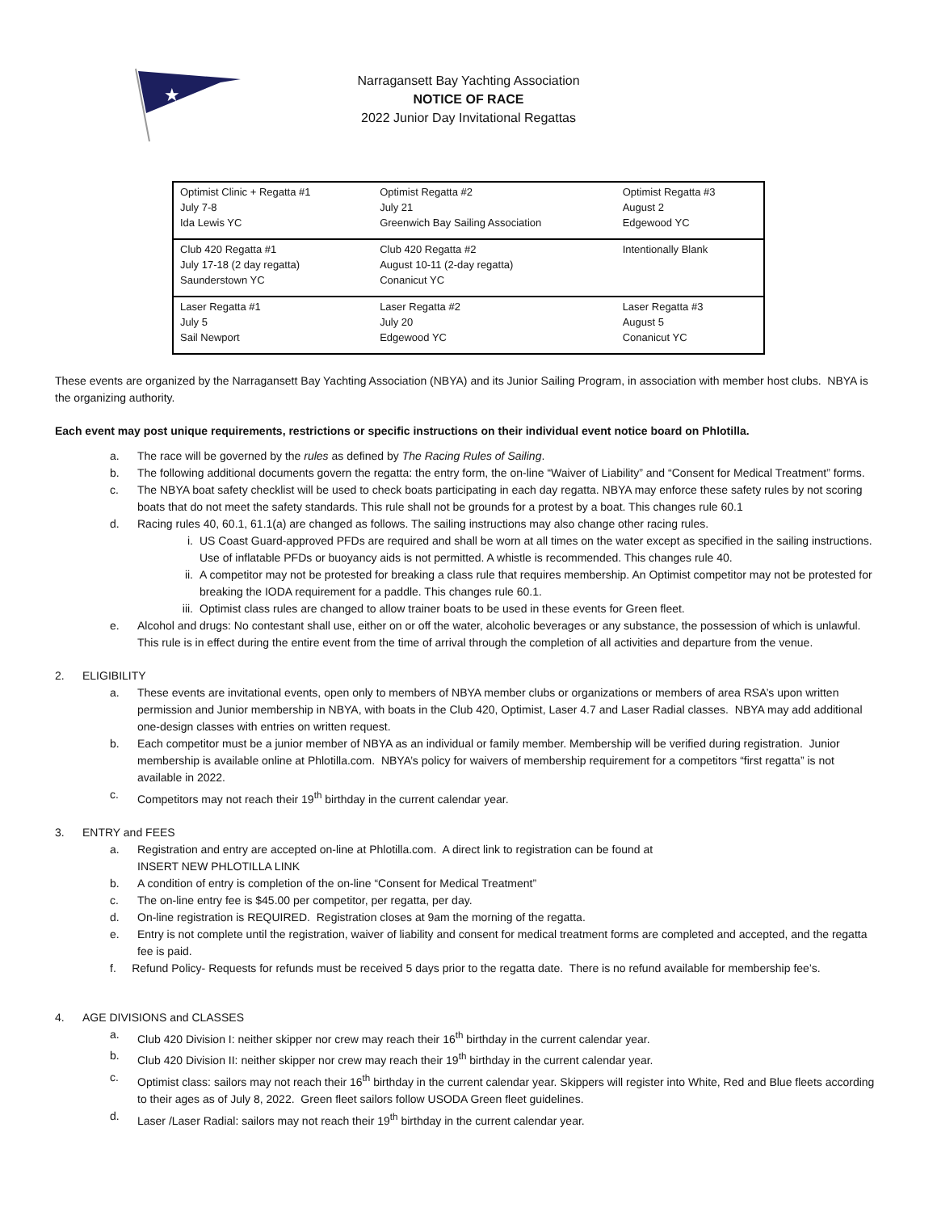★
Narragansett Bay Yachting Association
NOTICE OF RACE
2022 Junior Day Invitational Regattas
| Optimist Clinic + Regatta #1 July 7-8 Ida Lewis YC | Optimist Regatta #2 July 21 Greenwich Bay Sailing Association | Optimist Regatta #3 August 2 Edgewood YC |
| Club 420 Regatta #1 July 17-18 (2 day regatta) Saunderstown YC | Club 420 Regatta #2 August 10-11 (2-day regatta) Conanicut YC | Intentionally Blank |
| Laser Regatta #1 July 5 Sail Newport | Laser Regatta #2 July 20 Edgewood YC | Laser Regatta #3 August 5 Conanicut YC |
These events are organized by the Narragansett Bay Yachting Association (NBYA) and its Junior Sailing Program, in association with member host clubs. NBYA is the organizing authority.
Each event may post unique requirements, restrictions or specific instructions on their individual event notice board on Phlotilla.
a. The race will be governed by the rules as defined by The Racing Rules of Sailing.
b. The following additional documents govern the regatta: the entry form, the on-line “Waiver of Liability” and “Consent for Medical Treatment” forms.
c. The NBYA boat safety checklist will be used to check boats participating in each day regatta. NBYA may enforce these safety rules by not scoring boats that do not meet the safety standards. This rule shall not be grounds for a protest by a boat. This changes rule 60.1
d. Racing rules 40, 60.1, 61.1(a) are changed as follows. The sailing instructions may also change other racing rules.
i. US Coast Guard-approved PFDs are required and shall be worn at all times on the water except as specified in the sailing instructions. Use of inflatable PFDs or buoyancy aids is not permitted. A whistle is recommended. This changes rule 40.
ii. A competitor may not be protested for breaking a class rule that requires membership. An Optimist competitor may not be protested for breaking the IODA requirement for a paddle. This changes rule 60.1.
iii. Optimist class rules are changed to allow trainer boats to be used in these events for Green fleet.
e. Alcohol and drugs: No contestant shall use, either on or off the water, alcoholic beverages or any substance, the possession of which is unlawful. This rule is in effect during the entire event from the time of arrival through the completion of all activities and departure from the venue.
2. ELIGIBILITY
a. These events are invitational events, open only to members of NBYA member clubs or organizations or members of area RSA’s upon written permission and Junior membership in NBYA, with boats in the Club 420, Optimist, Laser 4.7 and Laser Radial classes. NBYA may add additional one-design classes with entries on written request.
b. Each competitor must be a junior member of NBYA as an individual or family member. Membership will be verified during registration. Junior membership is available online at Phlotilla.com. NBYA’s policy for waivers of membership requirement for a competitors “first regatta” is not available in 2022.
c. Competitors may not reach their 19<sup>th</sup> birthday in the current calendar year.
3. ENTRY and FEES
a. Registration and entry are accepted on-line at Phlotilla.com. A direct link to registration can be found at
INSERT NEW PHLOTILLA LINK
b. A condition of entry is completion of the on-line “Consent for Medical Treatment”
c. The on-line entry fee is $45.00 per competitor, per regatta, per day.
d. On-line registration is REQUIRED. Registration closes at 9am the morning of the regatta.
e. Entry is not complete until the registration, waiver of liability and consent for medical treatment forms are completed and accepted, and the regatta fee is paid.
f. Refund Policy- Requests for refunds must be received 5 days prior to the regatta date. There is no refund available for membership fee’s.
4. AGE DIVISIONS and CLASSES
a. Club 420 Division I: neither skipper nor crew may reach their 16<sup>th</sup> birthday in the current calendar year.
b. Club 420 Division II: neither skipper nor crew may reach their 19<sup>th</sup> birthday in the current calendar year.
c. Optimist class: sailors may not reach their 16<sup>th</sup> birthday in the current calendar year. Skippers will register into White, Red and Blue fleets according to their ages as of July 8, 2022. Green fleet sailors follow USODA Green fleet guidelines.
d. Laser /Laser Radial: sailors may not reach their 19<sup>th</sup> birthday in the current calendar year.